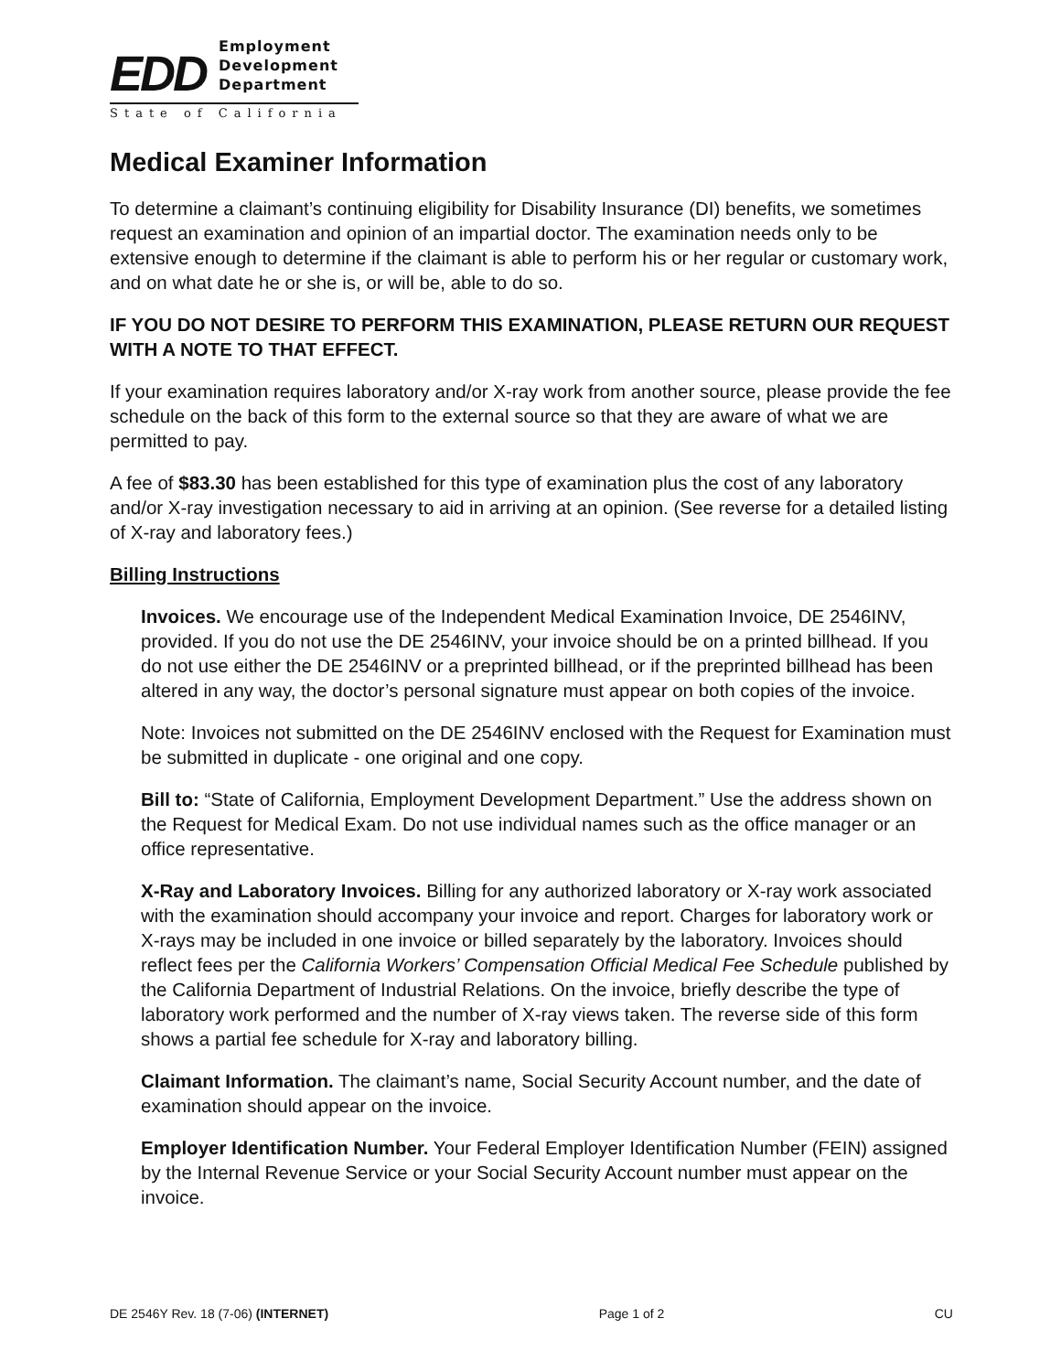EDD
Employment
Development
Department
State of California
Medical Examiner Information
To determine a claimant’s continuing eligibility for Disability Insurance (DI) benefits, we sometimes request an examination and opinion of an impartial doctor. The examination needs only to be extensive enough to determine if the claimant is able to perform his or her regular or customary work, and on what date he or she is, or will be, able to do so.
IF YOU DO NOT DESIRE TO PERFORM THIS EXAMINATION, PLEASE RETURN OUR REQUEST WITH A NOTE TO THAT EFFECT.
If your examination requires laboratory and/or X-ray work from another source, please provide the fee schedule on the back of this form to the external source so that they are aware of what we are permitted to pay.
A fee of $83.30 has been established for this type of examination plus the cost of any laboratory and/or X-ray investigation necessary to aid in arriving at an opinion. (See reverse for a detailed listing of X-ray and laboratory fees.)
Billing Instructions
Invoices. We encourage use of the Independent Medical Examination Invoice, DE 2546INV, provided. If you do not use the DE 2546INV, your invoice should be on a printed billhead. If you do not use either the DE 2546INV or a preprinted billhead, or if the preprinted billhead has been altered in any way, the doctor’s personal signature must appear on both copies of the invoice.
Note: Invoices not submitted on the DE 2546INV enclosed with the Request for Examination must be submitted in duplicate - one original and one copy.
Bill to: “State of California, Employment Development Department.” Use the address shown on the Request for Medical Exam. Do not use individual names such as the office manager or an office representative.
X-Ray and Laboratory Invoices. Billing for any authorized laboratory or X-ray work associated with the examination should accompany your invoice and report. Charges for laboratory work or X-rays may be included in one invoice or billed separately by the laboratory. Invoices should reflect fees per the California Workers’ Compensation Official Medical Fee Schedule published by the California Department of Industrial Relations. On the invoice, briefly describe the type of laboratory work performed and the number of X-ray views taken. The reverse side of this form shows a partial fee schedule for X-ray and laboratory billing.
Claimant Information. The claimant’s name, Social Security Account number, and the date of examination should appear on the invoice.
Employer Identification Number. Your Federal Employer Identification Number (FEIN) assigned by the Internal Revenue Service or your Social Security Account number must appear on the invoice.
DE 2546Y Rev. 18 (7-06) (INTERNET) Page 1 of 2 CU